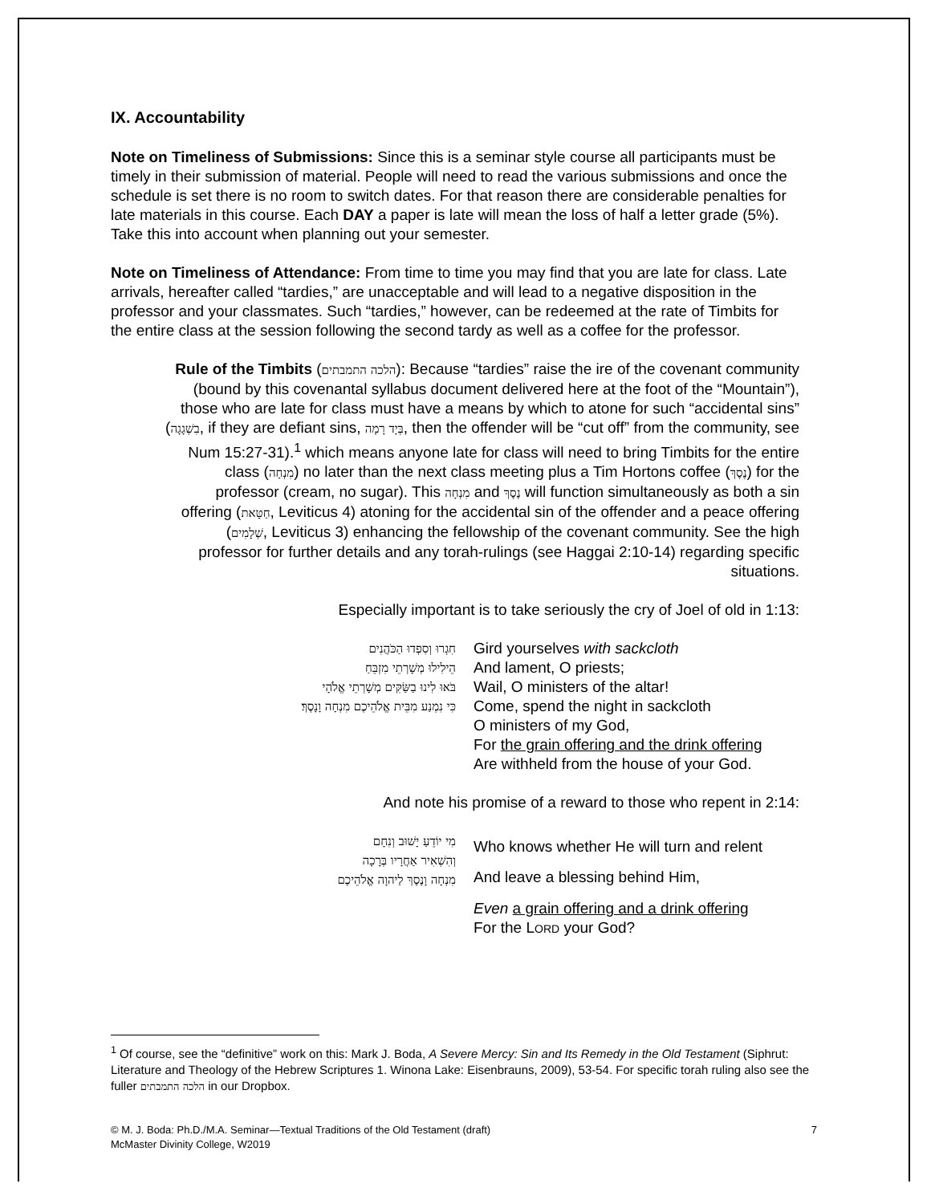IX. Accountability
Note on Timeliness of Submissions: Since this is a seminar style course all participants must be timely in their submission of material. People will need to read the various submissions and once the schedule is set there is no room to switch dates. For that reason there are considerable penalties for late materials in this course. Each DAY a paper is late will mean the loss of half a letter grade (5%). Take this into account when planning out your semester.
Note on Timeliness of Attendance: From time to time you may find that you are late for class. Late arrivals, hereafter called “tardies,” are unacceptable and will lead to a negative disposition in the professor and your classmates. Such “tardies,” however, can be redeemed at the rate of Timbits for the entire class at the session following the second tardy as well as a coffee for the professor.
Rule of the Timbits (הלכה התמבתים): Because “tardies” raise the ire of the covenant community (bound by this covenantal syllabus document delivered here at the foot of the “Mountain”), those who are late for class must have a means by which to atone for such “accidental sins” (בִשְׁגָגָה, if they are defiant sins, בְּיָד רָמָה, then the offender will be “cut off” from the community, see Num 15:27-31).<sup>1</sup> which means anyone late for class will need to bring Timbits for the entire class (מִנְחָה) no later than the next class meeting plus a Tim Hortons coffee (נֶסֶךְ) for the professor (cream, no sugar). This מִנְחָה and נֶסֶךְ will function simultaneously as both a sin offering (חַטָּאת, Leviticus 4) atoning for the accidental sin of the offender and a peace offering (שְׁלָמִים, Leviticus 3) enhancing the fellowship of the covenant community. See the high professor for further details and any torah-rulings (see Haggai 2:10-14) regarding specific situations.
Especially important is to take seriously the cry of Joel of old in 1:13:
חִגְרוּ וְסִפְדוּ הַכֹּהֲנִים
הֵילִילוּ מְשָׁרְתֵי מִזְבֵּחַ
בֹּאוּ לִינוּ בַשַּׂקִּים מְשָׁרְתֵי אֱלֹהָי
כִּי נִמְנַע מִבֵּית אֱלֹהֵיכֶם מִנְחָה וָנָסֶךְ׃
Gird yourselves with sackcloth
And lament, O priests;
Wail, O ministers of the altar!
Come, spend the night in sackcloth
O ministers of my God,
For the grain offering and the drink offering
Are withheld from the house of your God.
And note his promise of a reward to those who repent in 2:14:
מִי יוֹדֵעַ יָשׁוּב וְנִחָם
וְהִשְׁאִיר אַחֲרָיו בְּרָכָה
מִנְחָה וָנֶסֶךְ לַיהוָה אֱלֹהֵיכֶם
Who knows whether He will turn and relent
And leave a blessing behind Him,
Even a grain offering and a drink offering
For the LORD your God?
<sup>1</sup> Of course, see the “definitive” work on this: Mark J. Boda, A Severe Mercy: Sin and Its Remedy in the Old Testament (Siphrut: Literature and Theology of the Hebrew Scriptures 1. Winona Lake: Eisenbrauns, 2009), 53-54. For specific torah ruling also see the fuller הלכה התמבתים in our Dropbox.
© M. J. Boda: Ph.D./M.A. Seminar—Textual Traditions of the Old Testament (draft)
McMaster Divinity College, W2019
7